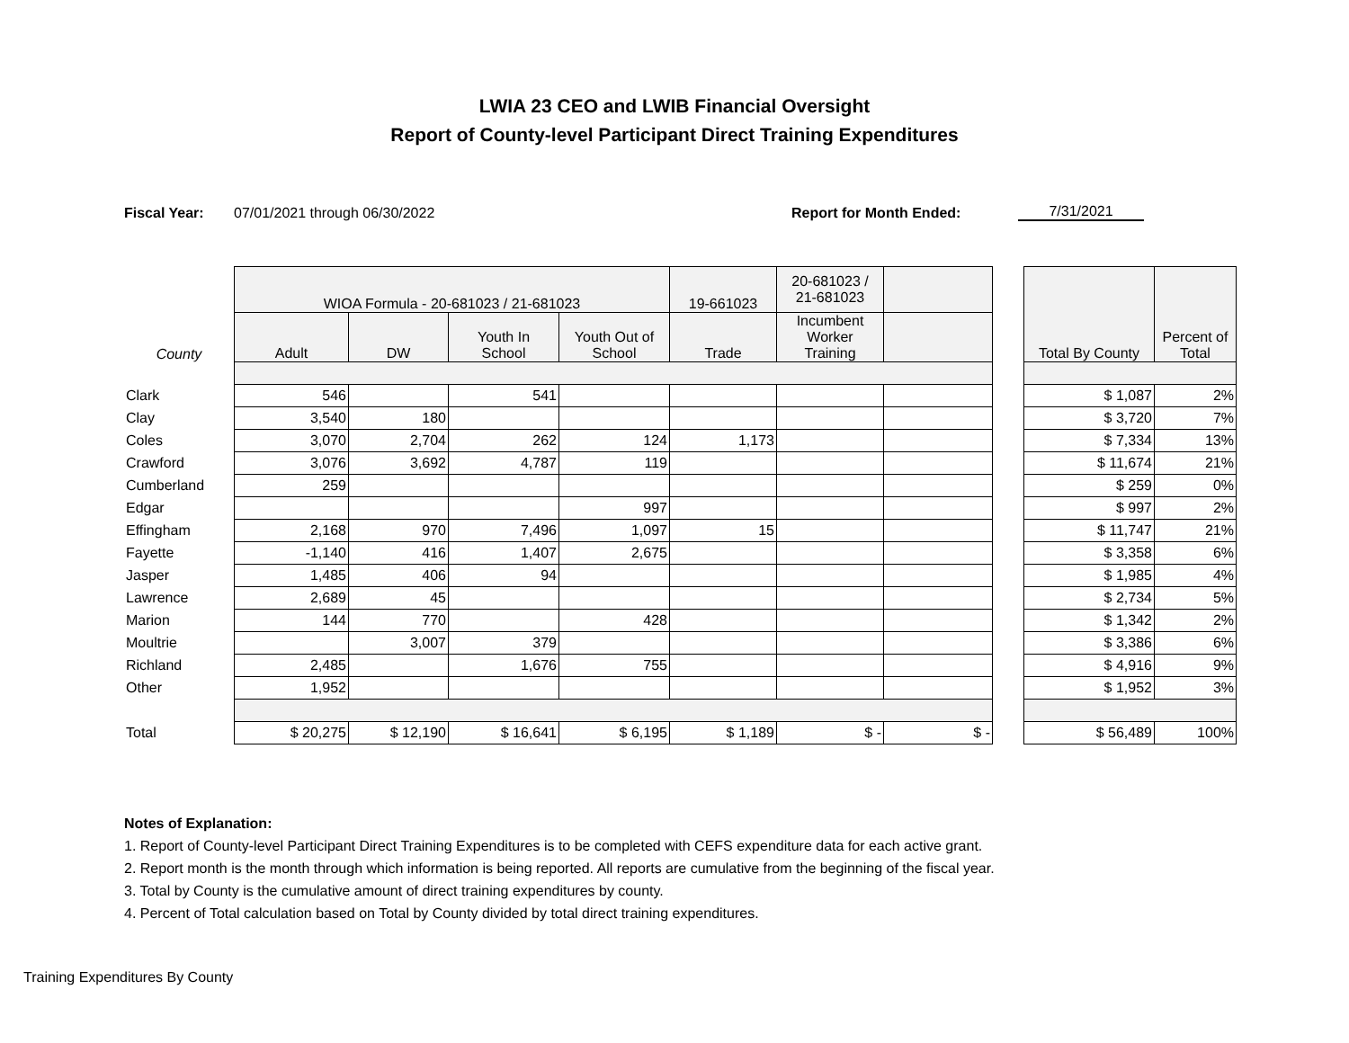LWIA 23 CEO and LWIB Financial Oversight
Report of County-level Participant Direct Training Expenditures
Fiscal Year: 07/01/2021 through 06/30/2022 Report for Month Ended: 7/31/2021
| | WIOA Formula - 20-681023 / 21-681023 | | | | 19-661023 | 20-681023 / 21-681023 | | | Total By County | Percent of Total |
| --- | --- | --- | --- | --- | --- | --- | --- | --- | --- | --- |
| County | Adult | DW | Youth In School | Youth Out of School | Trade | Incumbent Worker Training | | | | |
| Clark | 546 | | 541 | | | | | | $ 1,087 | 2% |
| Clay | 3,540 | 180 | | | | | | | $ 3,720 | 7% |
| Coles | 3,070 | 2,704 | 262 | 124 | 1,173 | | | | $ 7,334 | 13% |
| Crawford | 3,076 | 3,692 | 4,787 | 119 | | | | | $ 11,674 | 21% |
| Cumberland | 259 | | | | | | | | $ 259 | 0% |
| Edgar | | | | 997 | | | | | $ 997 | 2% |
| Effingham | 2,168 | 970 | 7,496 | 1,097 | 15 | | | | $ 11,747 | 21% |
| Fayette | -1,140 | 416 | 1,407 | 2,675 | | | | | $ 3,358 | 6% |
| Jasper | 1,485 | 406 | 94 | | | | | | $ 1,985 | 4% |
| Lawrence | 2,689 | 45 | | | | | | | $ 2,734 | 5% |
| Marion | 144 | 770 | | 428 | | | | | $ 1,342 | 2% |
| Moultrie | | 3,007 | 379 | | | | | | $ 3,386 | 6% |
| Richland | 2,485 | | 1,676 | 755 | | | | | $ 4,916 | 9% |
| Other | 1,952 | | | | | | | | $ 1,952 | 3% |
| Total | $ 20,275 | $ 12,190 | $ 16,641 | $ 6,195 | $ 1,189 | $ - | $ - | | $ 56,489 | 100% |
Notes of Explanation:
1. Report of County-level Participant Direct Training Expenditures is to be completed with CEFS expenditure data for each active grant.
2. Report month is the month through which information is being reported. All reports are cumulative from the beginning of the fiscal year.
3. Total by County is the cumulative amount of direct training expenditures by county.
4. Percent of Total calculation based on Total by County divided by total direct training expenditures.
Training Expenditures By County